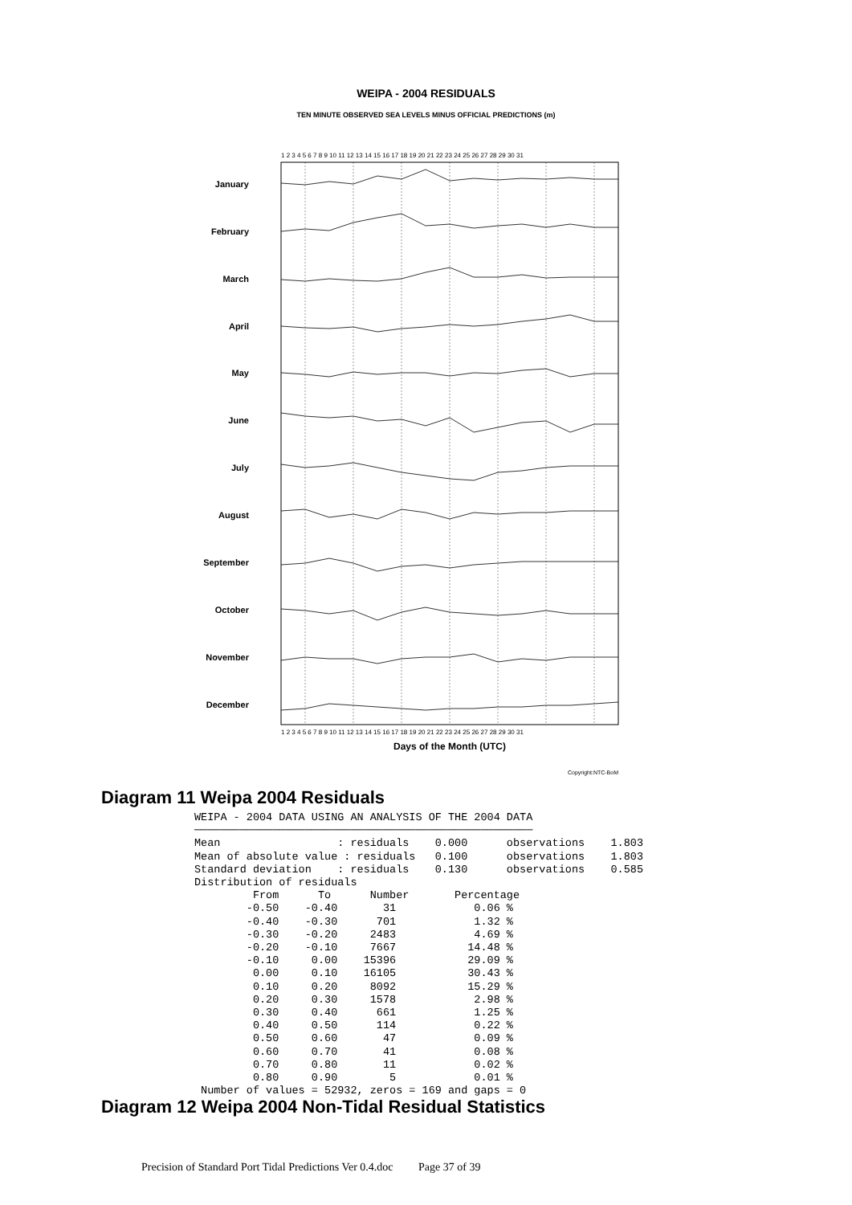WEIPA - 2004 RESIDUALS
TEN MINUTE OBSERVED SEA LEVELS MINUS OFFICIAL PREDICTIONS (m)
1 2 3 4 5 6 7 8 9 10 11 12 13 14 15 16 17 18 19 20 21 22 23 24 25 26 27 28 29 30 31
January
February
March
April
May
June
July
August
September
October
November
December
1 2 3 4 5 6 7 8 9 10 11 12 13 14 15 16 17 18 19 20 21 22 23 24 25 26 27 28 29 30 31
Days of the Month (UTC)
Copyright:NTC-BoM
Diagram 11 Weipa 2004 Residuals
WEIPA - 2004 DATA USING AN ANALYSIS OF THE 2004 DATA
────────────────────────────────────────────────────
Mean                  : residuals    0.000      observations    1.803
Mean of absolute value : residuals   0.100      observations    1.803
Standard deviation    : residuals    0.130      observations    0.585
Distribution of residuals
         From      To      Number       Percentage
        -0.50    -0.40       31            0.06 %
        -0.40    -0.30      701            1.32 %
        -0.30    -0.20     2483            4.69 %
        -0.20    -0.10     7667           14.48 %
        -0.10     0.00    15396           29.09 %
         0.00     0.10    16105           30.43 %
         0.10     0.20     8092           15.29 %
         0.20     0.30     1578            2.98 %
         0.30     0.40      661            1.25 %
         0.40     0.50      114            0.22 %
         0.50     0.60       47            0.09 %
         0.60     0.70       41            0.08 %
         0.70     0.80       11            0.02 %
         0.80     0.90        5            0.01 %
 Number of values = 52932, zeros = 169 and gaps = 0
Diagram 12 Weipa 2004 Non-Tidal Residual Statistics
Precision of Standard Port Tidal Predictions Ver 0.4.doc Page 37 of 39